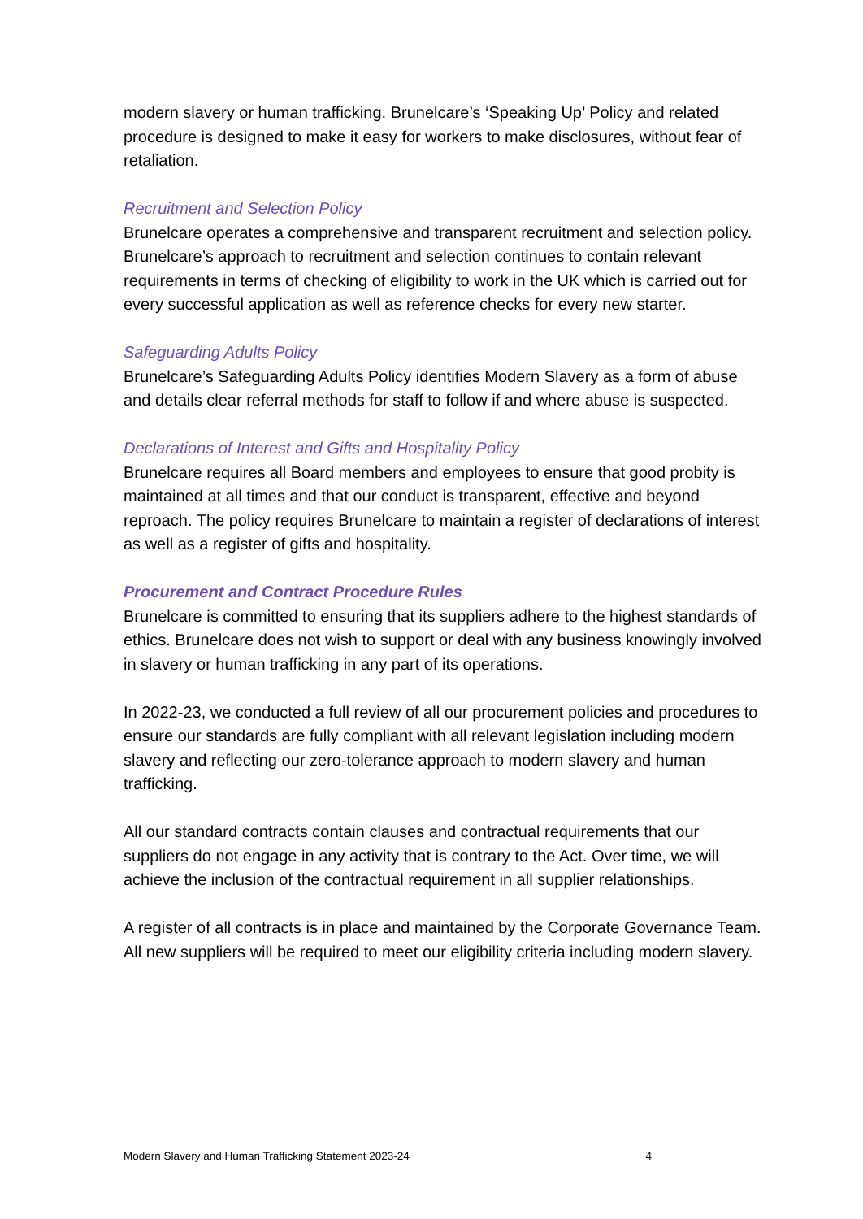modern slavery or human trafficking. Brunelcare’s ‘Speaking Up’ Policy and related procedure is designed to make it easy for workers to make disclosures, without fear of retaliation.
Recruitment and Selection Policy
Brunelcare operates a comprehensive and transparent recruitment and selection policy. Brunelcare’s approach to recruitment and selection continues to contain relevant requirements in terms of checking of eligibility to work in the UK which is carried out for every successful application as well as reference checks for every new starter.
Safeguarding Adults Policy
Brunelcare’s Safeguarding Adults Policy identifies Modern Slavery as a form of abuse and details clear referral methods for staff to follow if and where abuse is suspected.
Declarations of Interest and Gifts and Hospitality Policy
Brunelcare requires all Board members and employees to ensure that good probity is maintained at all times and that our conduct is transparent, effective and beyond reproach. The policy requires Brunelcare to maintain a register of declarations of interest as well as a register of gifts and hospitality.
Procurement and Contract Procedure Rules
Brunelcare is committed to ensuring that its suppliers adhere to the highest standards of ethics. Brunelcare does not wish to support or deal with any business knowingly involved in slavery or human trafficking in any part of its operations.
In 2022-23, we conducted a full review of all our procurement policies and procedures to ensure our standards are fully compliant with all relevant legislation including modern slavery and reflecting our zero-tolerance approach to modern slavery and human trafficking.
All our standard contracts contain clauses and contractual requirements that our suppliers do not engage in any activity that is contrary to the Act. Over time, we will achieve the inclusion of the contractual requirement in all supplier relationships.
A register of all contracts is in place and maintained by the Corporate Governance Team. All new suppliers will be required to meet our eligibility criteria including modern slavery.
Modern Slavery and Human Trafficking Statement 2023-24 4